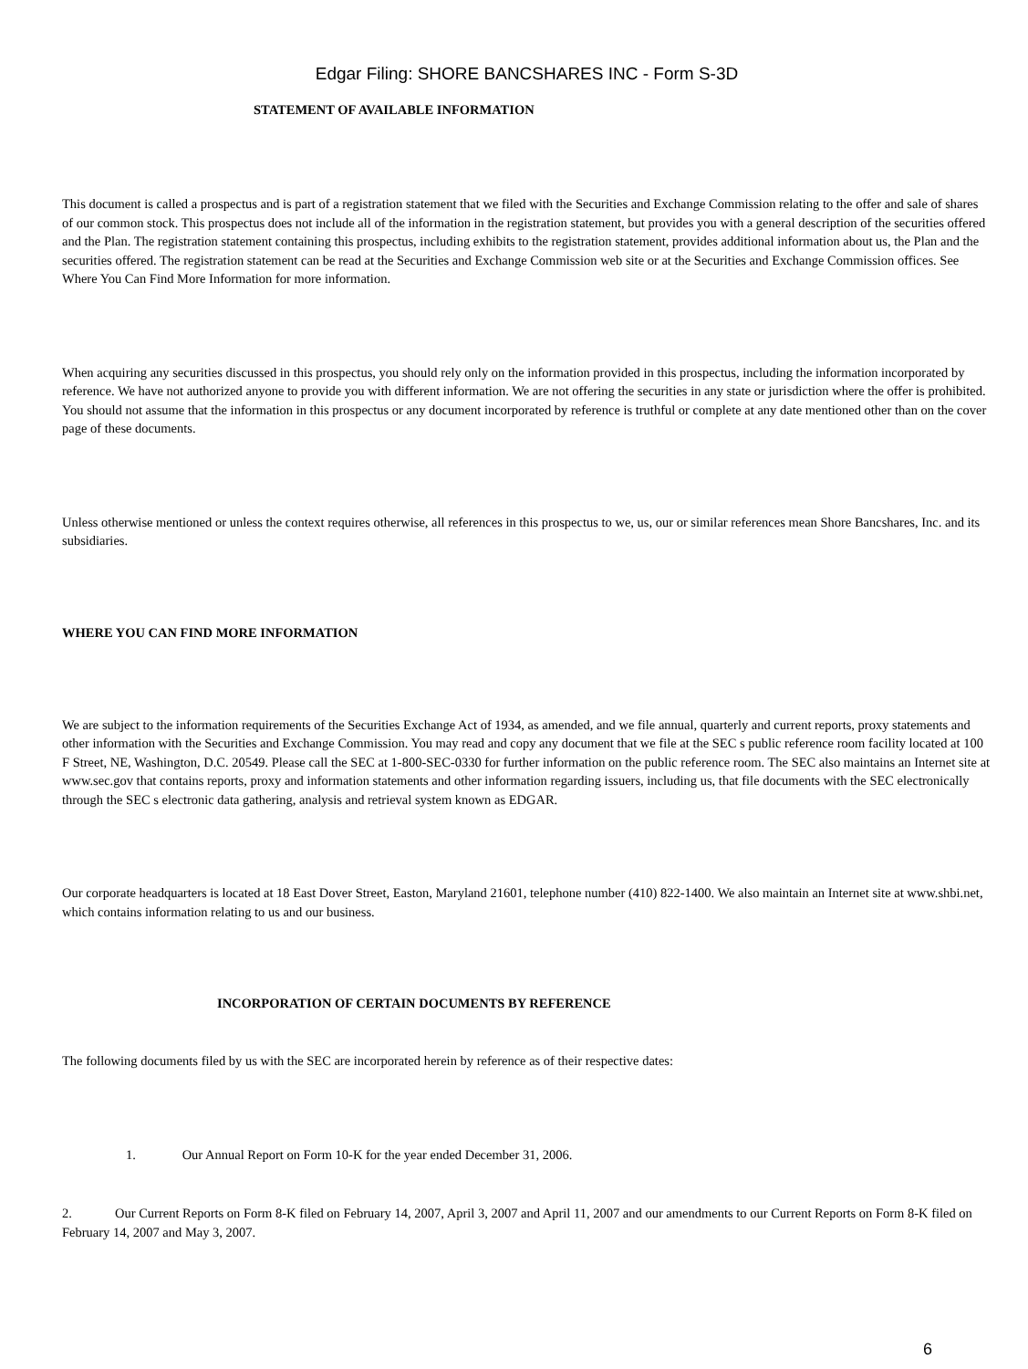Edgar Filing: SHORE BANCSHARES INC - Form S-3D
STATEMENT OF AVAILABLE INFORMATION
This document is called a prospectus and is part of a registration statement that we filed with the Securities and Exchange Commission relating to the offer and sale of shares of our common stock. This prospectus does not include all of the information in the registration statement, but provides you with a general description of the securities offered and the Plan. The registration statement containing this prospectus, including exhibits to the registration statement, provides additional information about us, the Plan and the securities offered. The registration statement can be read at the Securities and Exchange Commission web site or at the Securities and Exchange Commission offices. See Where You Can Find More Information for more information.
When acquiring any securities discussed in this prospectus, you should rely only on the information provided in this prospectus, including the information incorporated by reference. We have not authorized anyone to provide you with different information. We are not offering the securities in any state or jurisdiction where the offer is prohibited. You should not assume that the information in this prospectus or any document incorporated by reference is truthful or complete at any date mentioned other than on the cover page of these documents.
Unless otherwise mentioned or unless the context requires otherwise, all references in this prospectus to we, us, our or similar references mean Shore Bancshares, Inc. and its subsidiaries.
WHERE YOU CAN FIND MORE INFORMATION
We are subject to the information requirements of the Securities Exchange Act of 1934, as amended, and we file annual, quarterly and current reports, proxy statements and other information with the Securities and Exchange Commission. You may read and copy any document that we file at the SEC s public reference room facility located at 100 F Street, NE, Washington, D.C. 20549. Please call the SEC at 1-800-SEC-0330 for further information on the public reference room. The SEC also maintains an Internet site at www.sec.gov that contains reports, proxy and information statements and other information regarding issuers, including us, that file documents with the SEC electronically through the SEC s electronic data gathering, analysis and retrieval system known as EDGAR.
Our corporate headquarters is located at 18 East Dover Street, Easton, Maryland 21601, telephone number (410) 822-1400. We also maintain an Internet site at www.shbi.net, which contains information relating to us and our business.
INCORPORATION OF CERTAIN DOCUMENTS BY REFERENCE
The following documents filed by us with the SEC are incorporated herein by reference as of their respective dates:
1. Our Annual Report on Form 10-K for the year ended December 31, 2006.
2. Our Current Reports on Form 8-K filed on February 14, 2007, April 3, 2007 and April 11, 2007 and our amendments to our Current Reports on Form 8-K filed on February 14, 2007 and May 3, 2007.
6